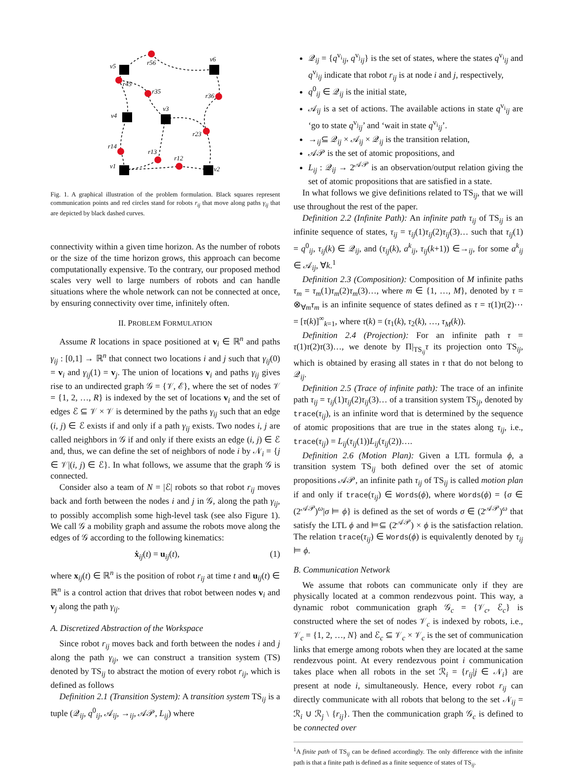v5
v6
v4
v3
v1
v2
r56
r45
r35
r36
r23
r14
r13
r12
Fig. 1. A graphical illustration of the problem formulation. Black squares represent communication points and red circles stand for robots r<sub>ij</sub> that move along paths γ<sub>ij</sub> that are depicted by black dashed curves.
connectivity within a given time horizon. As the number of robots or the size of the time horizon grows, this approach can become computationally expensive. To the contrary, our proposed method scales very well to large numbers of robots and can handle situations where the whole network can not be connected at once, by ensuring connectivity over time, infinitely often.
II. PROBLEM FORMULATION
Assume R locations in space positioned at v<sub>i</sub> ∈ ℝ<sup>n</sup> and paths γ<sub>ij</sub> : [0,1] → ℝ<sup>n</sup> that connect two locations i and j such that γ<sub>ij</sub>(0) = v<sub>i</sub> and γ<sub>ij</sub>(1) = v<sub>j</sub>. The union of locations v<sub>i</sub> and paths γ<sub>ij</sub> gives rise to an undirected graph 𝒢 = {𝒱, ℰ}, where the set of nodes 𝒱 = {1, 2, …, R} is indexed by the set of locations v<sub>i</sub> and the set of edges ℰ ⊆ 𝒱 × 𝒱 is determined by the paths γ<sub>ij</sub> such that an edge (i, j) ∈ ℰ exists if and only if a path γ<sub>ij</sub> exists. Two nodes i, j are called neighbors in 𝒢 if and only if there exists an edge (i, j) ∈ ℰ and, thus, we can define the set of neighbors of node i by 𝒩<sub>i</sub> = {j ∈ 𝒱|(i, j) ∈ ℰ}. In what follows, we assume that the graph 𝒢 is connected.
Consider also a team of N = |ℰ| robots so that robot r<sub>ij</sub> moves back and forth between the nodes i and j in 𝒢, along the path γ<sub>ij</sub>, to possibly accomplish some high-level task (see also Figure 1). We call 𝒢 a mobility graph and assume the robots move along the edges of 𝒢 according to the following kinematics:
ẋ<sub>ij</sub>(t) = u<sub>ij</sub>(t), (1)
where x<sub>ij</sub>(t) ∈ ℝ<sup>n</sup> is the position of robot r<sub>ij</sub> at time t and u<sub>ij</sub>(t) ∈ ℝ<sup>n</sup> is a control action that drives that robot between nodes v<sub>i</sub> and v<sub>j</sub> along the path γ<sub>ij</sub>.
A. Discretized Abstraction of the Workspace
Since robot r<sub>ij</sub> moves back and forth between the nodes i and j along the path γ<sub>ij</sub>, we can construct a transition system (TS) denoted by TS<sub>ij</sub> to abstract the motion of every robot r<sub>ij</sub>, which is defined as follows
Definition 2.1 (Transition System): A transition system TS<sub>ij</sub> is a tuple (𝒬<sub>ij</sub>, q<sup>0</sup><sub>ij</sub>, 𝒜<sub>ij</sub>, →<sub>ij</sub>, 𝒜𝒫, L<sub>ij</sub>) where
𝒬<sub>ij</sub> = {q<sup>v<sub>i</sub></sup><sub>ij</sub>, q<sup>v<sub>j</sub></sup><sub>ij</sub>} is the set of states, where the states q<sup>v<sub>i</sub></sup><sub>ij</sub> and q<sup>v<sub>j</sub></sup><sub>ij</sub> indicate that robot r<sub>ij</sub> is at node i and j, respectively,
q<sup>0</sup><sub>ij</sub> ∈ 𝒬<sub>ij</sub> is the initial state,
𝒜<sub>ij</sub> is a set of actions. The available actions in state q<sup>v<sub>i</sub></sup><sub>ij</sub> are ‘go to state q<sup>v<sub>j</sub></sup><sub>ij</sub>’ and ‘wait in state q<sup>v<sub>i</sub></sup><sub>ij</sub>’.
→<sub>ij</sub>⊆ 𝒬<sub>ij</sub> × 𝒜<sub>ij</sub> × 𝒬<sub>ij</sub> is the transition relation,
𝒜𝒫 is the set of atomic propositions, and
L<sub>ij</sub> : 𝒬<sub>ij</sub> → 2<sup>𝒜𝒫</sup> is an observation/output relation giving the set of atomic propositions that are satisfied in a state.
In what follows we give definitions related to TS<sub>ij</sub>, that we will use throughout the rest of the paper.
Definition 2.2 (Infinite Path): An infinite path τ<sub>ij</sub> of TS<sub>ij</sub> is an infinite sequence of states, τ<sub>ij</sub> = τ<sub>ij</sub>(1)τ<sub>ij</sub>(2)τ<sub>ij</sub>(3)… such that τ<sub>ij</sub>(1) = q<sup>0</sup><sub>ij</sub>, τ<sub>ij</sub>(k) ∈ 𝒬<sub>ij</sub>, and (τ<sub>ij</sub>(k), a<sup>k</sup><sub>ij</sub>, τ<sub>ij</sub>(k+1)) ∈→<sub>ij</sub>, for some a<sup>k</sup><sub>ij</sub> ∈ 𝒜<sub>ij</sub>, ∀k.<sup>1</sup>
Definition 2.3 (Composition): Composition of M infinite paths τ<sub>m</sub> = τ<sub>m</sub>(1)τ<sub>m</sub>(2)τ<sub>m</sub>(3)…, where m ∈ {1, …, M}, denoted by τ = ⊗<sub>∀m</sub>τ<sub>m</sub> is an infinite sequence of states defined as τ = τ(1)τ(2)⋯ = [τ(k)]<sup>∞</sup><sub>k=1</sub>, where τ(k) = (τ<sub>1</sub>(k), τ<sub>2</sub>(k), …, τ<sub>M</sub>(k)).
Definition 2.4 (Projection): For an infinite path τ = τ(1)τ(2)τ(3)…, we denote by Π|<sub>TS<sub>ij</sub></sub>τ its projection onto TS<sub>ij</sub>, which is obtained by erasing all states in τ that do not belong to 𝒬<sub>ij</sub>.
Definition 2.5 (Trace of infinite path): The trace of an infinite path τ<sub>ij</sub> = τ<sub>ij</sub>(1)τ<sub>ij</sub>(2)τ<sub>ij</sub>(3)… of a transition system TS<sub>ij</sub>, denoted by trace(τ<sub>ij</sub>), is an infinite word that is determined by the sequence of atomic propositions that are true in the states along τ<sub>ij</sub>, i.e., trace(τ<sub>ij</sub>) = L<sub>ij</sub>(τ<sub>ij</sub>(1))L<sub>ij</sub>(τ<sub>ij</sub>(2))….
Definition 2.6 (Motion Plan): Given a LTL formula ϕ, a transition system TS<sub>ij</sub> both defined over the set of atomic propositions 𝒜𝒫, an infinite path τ<sub>ij</sub> of TS<sub>ij</sub> is called motion plan if and only if trace(τ<sub>ij</sub>) ∈ Words(ϕ), where Words(ϕ) = {σ ∈ (2<sup>𝒜𝒫</sup>)<sup>ω</sup>|σ ⊨ ϕ} is defined as the set of words σ ∈ (2<sup>𝒜𝒫</sup>)<sup>ω</sup> that satisfy the LTL ϕ and ⊨⊆ (2<sup>𝒜𝒫</sup>) × ϕ is the satisfaction relation. The relation trace(τ<sub>ij</sub>) ∈ Words(ϕ) is equivalently denoted by τ<sub>ij</sub> ⊨ ϕ.
B. Communication Network
We assume that robots can communicate only if they are physically located at a common rendezvous point. This way, a dynamic robot communication graph 𝒢<sub>c</sub> = {𝒱<sub>c</sub>, ℰ<sub>c</sub>} is constructed where the set of nodes 𝒱<sub>c</sub> is indexed by robots, i.e., 𝒱<sub>c</sub> = {1, 2, …, N} and ℰ<sub>c</sub> ⊆ 𝒱<sub>c</sub> × 𝒱<sub>c</sub> is the set of communication links that emerge among robots when they are located at the same rendezvous point. At every rendezvous point i communication takes place when all robots in the set ℛ<sub>i</sub> = {r<sub>ij</sub>|j ∈ 𝒩<sub>i</sub>} are present at node i, simultaneously. Hence, every robot r<sub>ij</sub> can directly communicate with all robots that belong to the set 𝒩<sub>ij</sub> = ℛ<sub>i</sub> ∪ ℛ<sub>j</sub> \ {r<sub>ij</sub>}. Then the communication graph 𝒢<sub>c</sub> is defined to be connected over
<sup>1</sup> A finite path of TS<sub>ij</sub> can be defined accordingly. The only difference with the infinite path is that a finite path is defined as a finite sequence of states of TS<sub>ij</sub>.